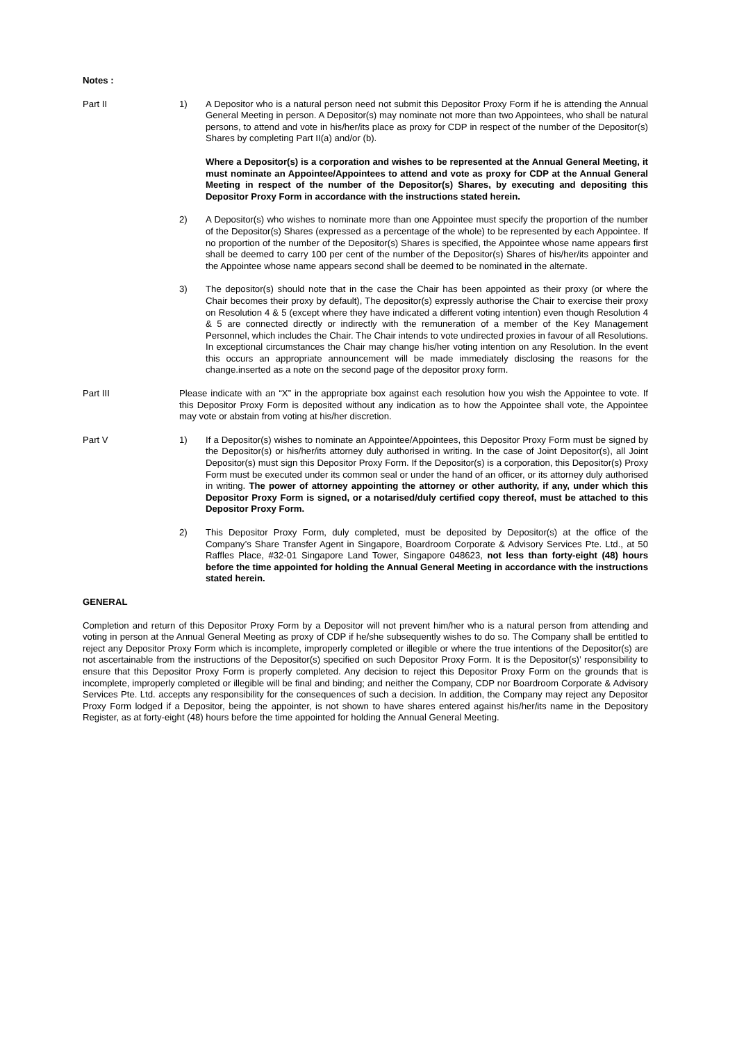Notes :
Part II 1) A Depositor who is a natural person need not submit this Depositor Proxy Form if he is attending the Annual General Meeting in person. A Depositor(s) may nominate not more than two Appointees, who shall be natural persons, to attend and vote in his/her/its place as proxy for CDP in respect of the number of the Depositor(s) Shares by completing Part II(a) and/or (b).
Where a Depositor(s) is a corporation and wishes to be represented at the Annual General Meeting, it must nominate an Appointee/Appointees to attend and vote as proxy for CDP at the Annual General Meeting in respect of the number of the Depositor(s) Shares, by executing and depositing this Depositor Proxy Form in accordance with the instructions stated herein.
2) A Depositor(s) who wishes to nominate more than one Appointee must specify the proportion of the number of the Depositor(s) Shares (expressed as a percentage of the whole) to be represented by each Appointee. If no proportion of the number of the Depositor(s) Shares is specified, the Appointee whose name appears first shall be deemed to carry 100 per cent of the number of the Depositor(s) Shares of his/her/its appointer and the Appointee whose name appears second shall be deemed to be nominated in the alternate.
3) The depositor(s) should note that in the case the Chair has been appointed as their proxy (or where the Chair becomes their proxy by default), The depositor(s) expressly authorise the Chair to exercise their proxy on Resolution 4 & 5 (except where they have indicated a different voting intention) even though Resolution 4 & 5 are connected directly or indirectly with the remuneration of a member of the Key Management Personnel, which includes the Chair. The Chair intends to vote undirected proxies in favour of all Resolutions. In exceptional circumstances the Chair may change his/her voting intention on any Resolution. In the event this occurs an appropriate announcement will be made immediately disclosing the reasons for the change.inserted as a note on the second page of the depositor proxy form.
Part III Please indicate with an “X” in the appropriate box against each resolution how you wish the Appointee to vote. If this Depositor Proxy Form is deposited without any indication as to how the Appointee shall vote, the Appointee may vote or abstain from voting at his/her discretion.
Part V 1) If a Depositor(s) wishes to nominate an Appointee/Appointees, this Depositor Proxy Form must be signed by the Depositor(s) or his/her/its attorney duly authorised in writing. In the case of Joint Depositor(s), all Joint Depositor(s) must sign this Depositor Proxy Form. If the Depositor(s) is a corporation, this Depositor(s) Proxy Form must be executed under its common seal or under the hand of an officer, or its attorney duly authorised in writing. The power of attorney appointing the attorney or other authority, if any, under which this Depositor Proxy Form is signed, or a notarised/duly certified copy thereof, must be attached to this Depositor Proxy Form.
2) This Depositor Proxy Form, duly completed, must be deposited by Depositor(s) at the office of the Company’s Share Transfer Agent in Singapore, Boardroom Corporate & Advisory Services Pte. Ltd., at 50 Raffles Place, #32-01 Singapore Land Tower, Singapore 048623, not less than forty-eight (48) hours before the time appointed for holding the Annual General Meeting in accordance with the instructions stated herein.
GENERAL
Completion and return of this Depositor Proxy Form by a Depositor will not prevent him/her who is a natural person from attending and voting in person at the Annual General Meeting as proxy of CDP if he/she subsequently wishes to do so. The Company shall be entitled to reject any Depositor Proxy Form which is incomplete, improperly completed or illegible or where the true intentions of the Depositor(s) are not ascertainable from the instructions of the Depositor(s) specified on such Depositor Proxy Form. It is the Depositor(s)’ responsibility to ensure that this Depositor Proxy Form is properly completed. Any decision to reject this Depositor Proxy Form on the grounds that is incomplete, improperly completed or illegible will be final and binding; and neither the Company, CDP nor Boardroom Corporate & Advisory Services Pte. Ltd. accepts any responsibility for the consequences of such a decision. In addition, the Company may reject any Depositor Proxy Form lodged if a Depositor, being the appointer, is not shown to have shares entered against his/her/its name in the Depository Register, as at forty-eight (48) hours before the time appointed for holding the Annual General Meeting.